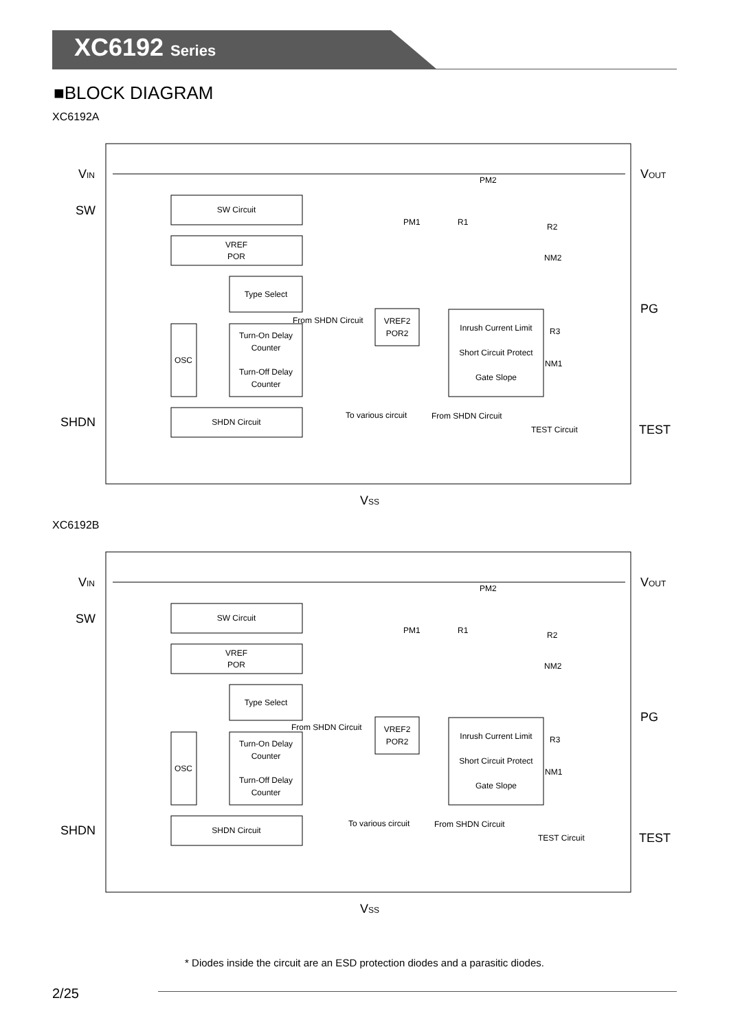XC6192 Series
■BLOCK DIAGRAM
XC6192A
SW Circuit
VREF
POR
Type Select
OSC
Turn-On Delay
Counter
Turn-Off Delay
Counter
SHDN Circuit
VREF2
POR2
Inrush Current Limit
Short Circuit Protect
Gate Slope
From SHDN Circuit
To various circuit
From SHDN Circuit
TEST Circuit
PM2
PM1
R1
R2
NM2
R3
NM1
VIN
SW
SHDN
VOUT
PG
TEST
VSS
XC6192B
SW Circuit
VREF
POR
Type Select
OSC
Turn-On Delay
Counter
Turn-Off Delay
Counter
SHDN Circuit
VREF2
POR2
Inrush Current Limit
Short Circuit Protect
Gate Slope
From SHDN Circuit
To various circuit
From SHDN Circuit
TEST Circuit
PM2
PM1
R1
R2
NM2
R3
NM1
VIN
SW
SHDN
VOUT
PG
TEST
VSS
* Diodes inside the circuit are an ESD protection diodes and a parasitic diodes.
2/25